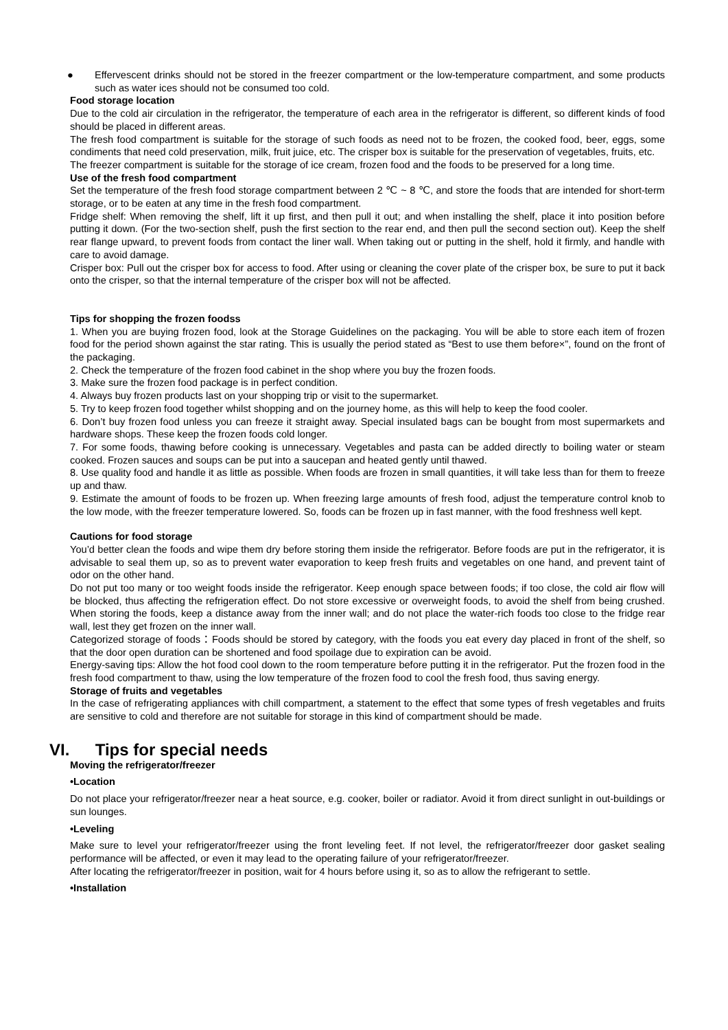● Effervescent drinks should not be stored in the freezer compartment or the low-temperature compartment, and some products such as water ices should not be consumed too cold.
Food storage location
Due to the cold air circulation in the refrigerator, the temperature of each area in the refrigerator is different, so different kinds of food should be placed in different areas.
The fresh food compartment is suitable for the storage of such foods as need not to be frozen, the cooked food, beer, eggs, some condiments that need cold preservation, milk, fruit juice, etc. The crisper box is suitable for the preservation of vegetables, fruits, etc.
The freezer compartment is suitable for the storage of ice cream, frozen food and the foods to be preserved for a long time.
Use of the fresh food compartment
Set the temperature of the fresh food storage compartment between 2 ℃ ~ 8 ℃, and store the foods that are intended for short-term storage, or to be eaten at any time in the fresh food compartment.
Fridge shelf: When removing the shelf, lift it up first, and then pull it out; and when installing the shelf, place it into position before putting it down. (For the two-section shelf, push the first section to the rear end, and then pull the second section out). Keep the shelf rear flange upward, to prevent foods from contact the liner wall. When taking out or putting in the shelf, hold it firmly, and handle with care to avoid damage.
Crisper box: Pull out the crisper box for access to food. After using or cleaning the cover plate of the crisper box, be sure to put it back onto the crisper, so that the internal temperature of the crisper box will not be affected.
Tips for shopping the frozen foodss
1. When you are buying frozen food, look at the Storage Guidelines on the packaging. You will be able to store each item of frozen food for the period shown against the star rating. This is usually the period stated as “Best to use them before×”, found on the front of the packaging.
2. Check the temperature of the frozen food cabinet in the shop where you buy the frozen foods.
3. Make sure the frozen food package is in perfect condition.
4. Always buy frozen products last on your shopping trip or visit to the supermarket.
5. Try to keep frozen food together whilst shopping and on the journey home, as this will help to keep the food cooler.
6. Don’t buy frozen food unless you can freeze it straight away. Special insulated bags can be bought from most supermarkets and hardware shops. These keep the frozen foods cold longer.
7. For some foods, thawing before cooking is unnecessary. Vegetables and pasta can be added directly to boiling water or steam cooked. Frozen sauces and soups can be put into a saucepan and heated gently until thawed.
8. Use quality food and handle it as little as possible. When foods are frozen in small quantities, it will take less than for them to freeze up and thaw.
9. Estimate the amount of foods to be frozen up. When freezing large amounts of fresh food, adjust the temperature control knob to the low mode, with the freezer temperature lowered. So, foods can be frozen up in fast manner, with the food freshness well kept.
Cautions for food storage
You’d better clean the foods and wipe them dry before storing them inside the refrigerator. Before foods are put in the refrigerator, it is advisable to seal them up, so as to prevent water evaporation to keep fresh fruits and vegetables on one hand, and prevent taint of odor on the other hand.
Do not put too many or too weight foods inside the refrigerator. Keep enough space between foods; if too close, the cold air flow will be blocked, thus affecting the refrigeration effect. Do not store excessive or overweight foods, to avoid the shelf from being crushed. When storing the foods, keep a distance away from the inner wall; and do not place the water-rich foods too close to the fridge rear wall, lest they get frozen on the inner wall.
Categorized storage of foods：Foods should be stored by category, with the foods you eat every day placed in front of the shelf, so that the door open duration can be shortened and food spoilage due to expiration can be avoid.
Energy-saving tips: Allow the hot food cool down to the room temperature before putting it in the refrigerator. Put the frozen food in the fresh food compartment to thaw, using the low temperature of the frozen food to cool the fresh food, thus saving energy.
Storage of fruits and vegetables
In the case of refrigerating appliances with chill compartment, a statement to the effect that some types of fresh vegetables and fruits are sensitive to cold and therefore are not suitable for storage in this kind of compartment should be made.
VI. Tips for special needs
Moving the refrigerator/freezer
•Location
Do not place your refrigerator/freezer near a heat source, e.g. cooker, boiler or radiator. Avoid it from direct sunlight in out-buildings or sun lounges.
•Leveling
Make sure to level your refrigerator/freezer using the front leveling feet. If not level, the refrigerator/freezer door gasket sealing performance will be affected, or even it may lead to the operating failure of your refrigerator/freezer.
After locating the refrigerator/freezer in position, wait for 4 hours before using it, so as to allow the refrigerant to settle.
•Installation